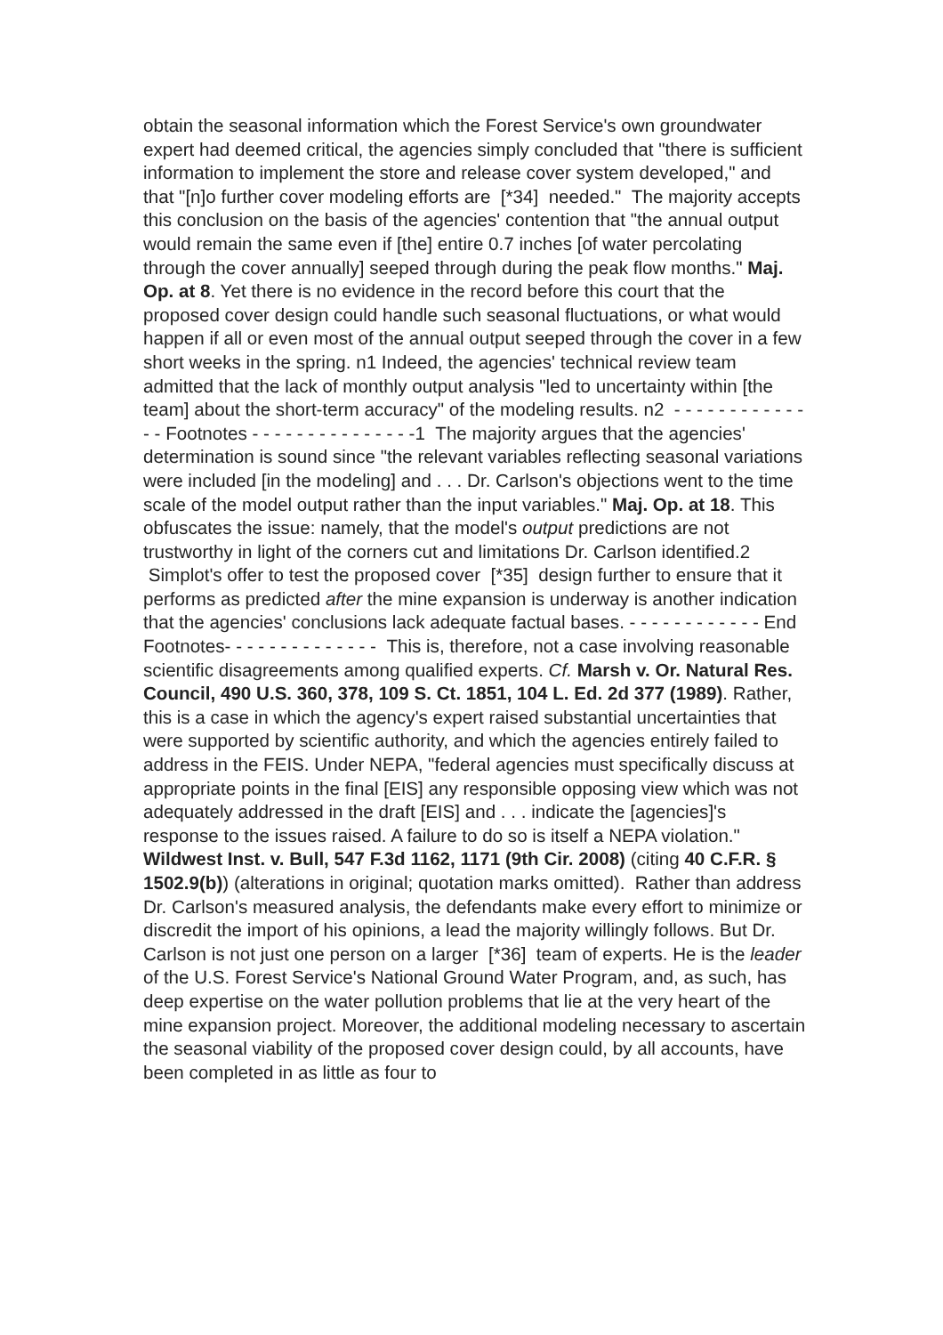obtain the seasonal information which the Forest Service's own groundwater expert had deemed critical, the agencies simply concluded that "there is sufficient information to implement the store and release cover system developed," and that "[n]o further cover modeling efforts are [*34] needed." The majority accepts this conclusion on the basis of the agencies' contention that "the annual output would remain the same even if [the] entire 0.7 inches [of water percolating through the cover annually] seeped through during the peak flow months." Maj. Op. at 8. Yet there is no evidence in the record before this court that the proposed cover design could handle such seasonal fluctuations, or what would happen if all or even most of the annual output seeped through the cover in a few short weeks in the spring. n1 Indeed, the agencies' technical review team admitted that the lack of monthly output analysis "led to uncertainty within [the team] about the short-term accuracy" of the modeling results. n2 - - - - - - - - - - - - - - Footnotes - - - - - - - - - - - - - - -1 The majority argues that the agencies' determination is sound since "the relevant variables reflecting seasonal variations were included [in the modeling] and . . . Dr. Carlson's objections went to the time scale of the model output rather than the input variables." Maj. Op. at 18. This obfuscates the issue: namely, that the model's output predictions are not trustworthy in light of the corners cut and limitations Dr. Carlson identified.2 Simplot's offer to test the proposed cover [*35] design further to ensure that it performs as predicted after the mine expansion is underway is another indication that the agencies' conclusions lack adequate factual bases. - - - - - - - - - - - - End Footnotes- - - - - - - - - - - - - - This is, therefore, not a case involving reasonable scientific disagreements among qualified experts. Cf. Marsh v. Or. Natural Res. Council, 490 U.S. 360, 378, 109 S. Ct. 1851, 104 L. Ed. 2d 377 (1989). Rather, this is a case in which the agency's expert raised substantial uncertainties that were supported by scientific authority, and which the agencies entirely failed to address in the FEIS. Under NEPA, "federal agencies must specifically discuss at appropriate points in the final [EIS] any responsible opposing view which was not adequately addressed in the draft [EIS] and . . . indicate the [agencies]'s response to the issues raised. A failure to do so is itself a NEPA violation." Wildwest Inst. v. Bull, 547 F.3d 1162, 1171 (9th Cir. 2008) (citing 40 C.F.R. § 1502.9(b)) (alterations in original; quotation marks omitted). Rather than address Dr. Carlson's measured analysis, the defendants make every effort to minimize or discredit the import of his opinions, a lead the majority willingly follows. But Dr. Carlson is not just one person on a larger [*36] team of experts. He is the leader of the U.S. Forest Service's National Ground Water Program, and, as such, has deep expertise on the water pollution problems that lie at the very heart of the mine expansion project. Moreover, the additional modeling necessary to ascertain the seasonal viability of the proposed cover design could, by all accounts, have been completed in as little as four to